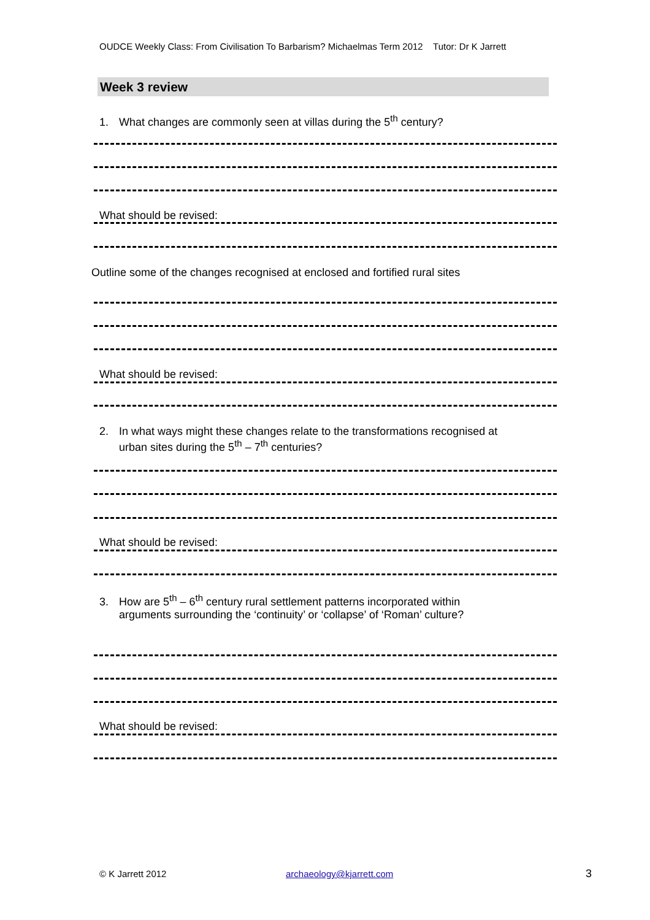OUDCE Weekly Class: From Civilisation To Barbarism? Michaelmas Term 2012 Tutor: Dr K Jarrett
Week 3 review
1. What changes are commonly seen at villas during the 5<sup>th</sup> century?
What should be revised:
Outline some of the changes recognised at enclosed and fortified rural sites
What should be revised:
2. In what ways might these changes relate to the transformations recognised at
urban sites during the 5<sup>th</sup> – 7<sup>th</sup> centuries?
What should be revised:
3. How are 5<sup>th</sup> – 6<sup>th</sup> century rural settlement patterns incorporated within
arguments surrounding the ‘continuity’ or ‘collapse’ of ‘Roman’ culture?
What should be revised:
© K Jarrett 2012 archaeology@kjarrett.com 3